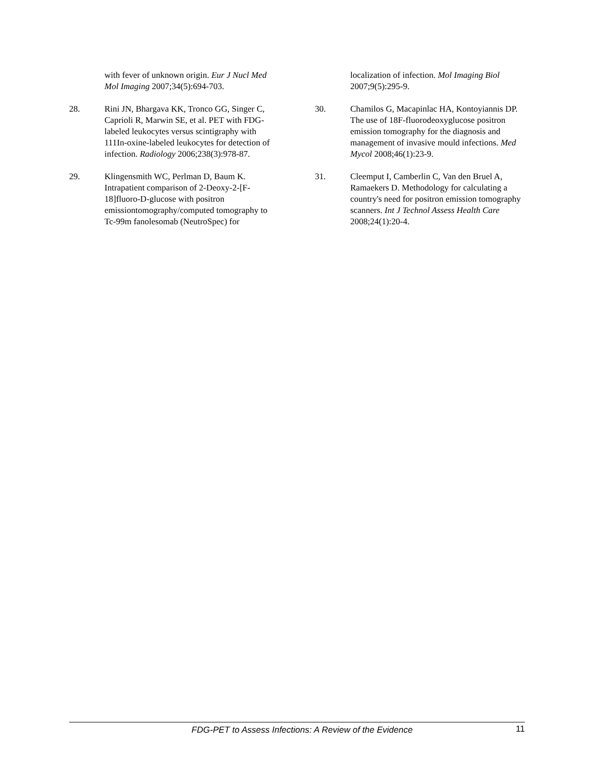with fever of unknown origin. Eur J Nucl Med Mol Imaging 2007;34(5):694-703.
28. Rini JN, Bhargava KK, Tronco GG, Singer C, Caprioli R, Marwin SE, et al. PET with FDG-labeled leukocytes versus scintigraphy with 111In-oxine-labeled leukocytes for detection of infection. Radiology 2006;238(3):978-87.
29. Klingensmith WC, Perlman D, Baum K. Intrapatient comparison of 2-Deoxy-2-[F-18]fluoro-D-glucose with positron emissiontomography/computed tomography to Tc-99m fanolesomab (NeutroSpec) for
localization of infection. Mol Imaging Biol 2007;9(5):295-9.
30. Chamilos G, Macapinlac HA, Kontoyiannis DP. The use of 18F-fluorodeoxyglucose positron emission tomography for the diagnosis and management of invasive mould infections. Med Mycol 2008;46(1):23-9.
31. Cleemput I, Camberlin C, Van den Bruel A, Ramaekers D. Methodology for calculating a country's need for positron emission tomography scanners. Int J Technol Assess Health Care 2008;24(1):20-4.
FDG-PET to Assess Infections: A Review of the Evidence
11